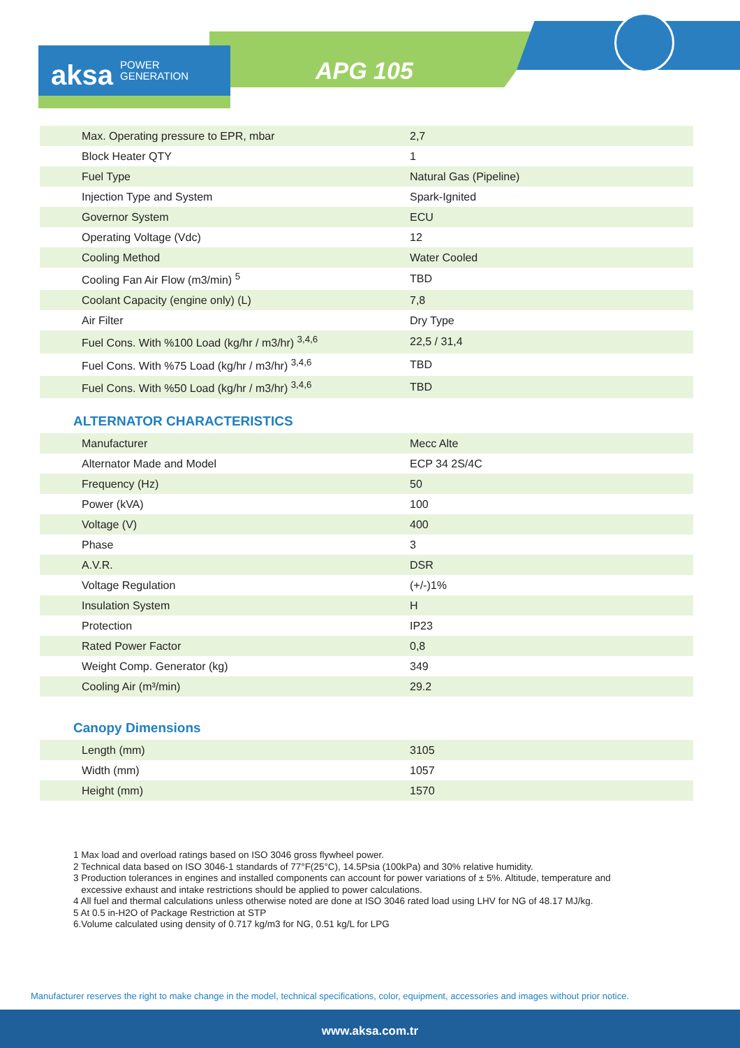aksa POWER
GENERATION
APG 105
| Max. Operating pressure to EPR, mbar | 2,7 |
| Block Heater QTY | 1 |
| Fuel Type | Natural Gas (Pipeline) |
| Injection Type and System | Spark-Ignited |
| Governor System | ECU |
| Operating Voltage (Vdc) | 12 |
| Cooling Method | Water Cooled |
| Cooling Fan Air Flow (m3/min) <sup>5</sup> | TBD |
| Coolant Capacity (engine only) (L) | 7,8 |
| Air Filter | Dry Type |
| Fuel Cons. With %100 Load (kg/hr / m3/hr) <sup>3,4,6</sup> | 22,5 / 31,4 |
| Fuel Cons. With %75 Load (kg/hr / m3/hr) <sup>3,4,6</sup> | TBD |
| Fuel Cons. With %50 Load (kg/hr / m3/hr) <sup>3,4,6</sup> | TBD |
ALTERNATOR CHARACTERISTICS
| Manufacturer | Mecc Alte |
| Alternator Made and Model | ECP 34 2S/4C |
| Frequency (Hz) | 50 |
| Power (kVA) | 100 |
| Voltage (V) | 400 |
| Phase | 3 |
| A.V.R. | DSR |
| Voltage Regulation | (+/-)1% |
| Insulation System | H |
| Protection | IP23 |
| Rated Power Factor | 0,8 |
| Weight Comp. Generator (kg) | 349 |
| Cooling Air (m³/min) | 29.2 |
Canopy Dimensions
| Length (mm) | 3105 |
| Width (mm) | 1057 |
| Height (mm) | 1570 |
1 Max load and overload ratings based on ISO 3046 gross flywheel power.
2 Technical data based on ISO 3046-1 standards of 77°F(25°C), 14.5Psia (100kPa) and 30% relative humidity.
3 Production tolerances in engines and installed components can account for power variations of ± 5%. Altitude, temperature and
excessive exhaust and intake restrictions should be applied to power calculations.
4 All fuel and thermal calculations unless otherwise noted are done at ISO 3046 rated load using LHV for NG of 48.17 MJ/kg.
5 At 0.5 in-H2O of Package Restriction at STP
6.Volume calculated using density of 0.717 kg/m3 for NG, 0.51 kg/L for LPG
Manufacturer reserves the right to make change in the model, technical specifications, color, equipment, accessories and images without prior notice.
www.aksa.com.tr